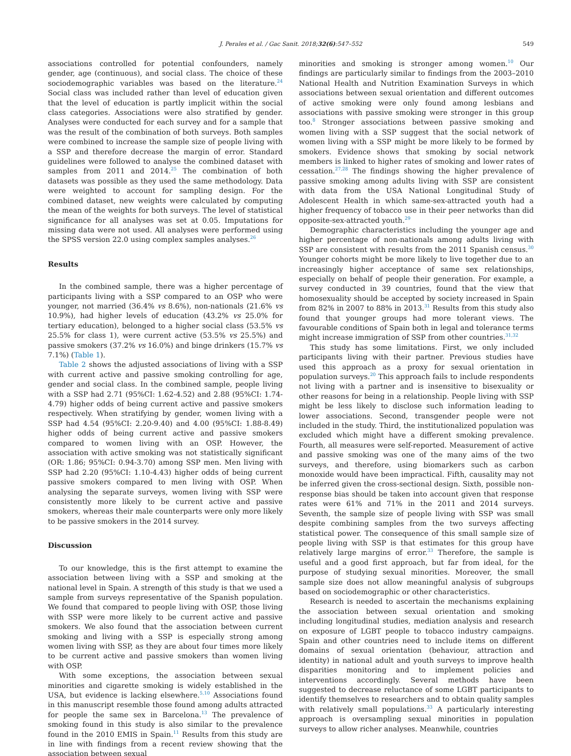J. Perales et al. / Gac Sanit. 2018;32(6):547–552
549
associations controlled for potential confounders, namely gender, age (continuous), and social class. The choice of these sociodemographic variables was based on the literature.<sup>24</sup> Social class was included rather than level of education given that the level of education is partly implicit within the social class categories. Associations were also stratified by gender. Analyses were conducted for each survey and for a sample that was the result of the combination of both surveys. Both samples were combined to increase the sample size of people living with a SSP and therefore decrease the margin of error. Standard guidelines were followed to analyse the combined dataset with samples from 2011 and 2014.<sup>25</sup> The combination of both datasets was possible as they used the same methodology. Data were weighted to account for sampling design. For the combined dataset, new weights were calculated by computing the mean of the weights for both surveys. The level of statistical significance for all analyses was set at 0.05. Imputations for missing data were not used. All analyses were performed using the SPSS version 22.0 using complex samples analyses.<sup>26</sup>
Results
In the combined sample, there was a higher percentage of participants living with a SSP compared to an OSP who were younger, not married (36.4% vs 8.6%), non-nationals (21.6% vs 10.9%), had higher levels of education (43.2% vs 25.0% for tertiary education), belonged to a higher social class (53.5% vs 25.5% for class 1), were current active (53.5% vs 25.5%) and passive smokers (37.2% vs 16.0%) and binge drinkers (15.7% vs 7.1%) (Table 1).
Table 2 shows the adjusted associations of living with a SSP with current active and passive smoking controlling for age, gender and social class. In the combined sample, people living with a SSP had 2.71 (95%CI: 1.62-4.52) and 2.88 (95%CI: 1.74-4.79) higher odds of being current active and passive smokers respectively. When stratifying by gender, women living with a SSP had 4.54 (95%CI: 2.20-9.40) and 4.00 (95%CI: 1.88-8.49) higher odds of being current active and passive smokers compared to women living with an OSP. However, the association with active smoking was not statistically significant (OR: 1.86; 95%CI: 0.94-3.70) among SSP men. Men living with SSP had 2.20 (95%CI: 1.10-4.43) higher odds of being current passive smokers compared to men living with OSP. When analysing the separate surveys, women living with SSP were consistently more likely to be current active and passive smokers, whereas their male counterparts were only more likely to be passive smokers in the 2014 survey.
Discussion
To our knowledge, this is the first attempt to examine the association between living with a SSP and smoking at the national level in Spain. A strength of this study is that we used a sample from surveys representative of the Spanish population. We found that compared to people living with OSP, those living with SSP were more likely to be current active and passive smokers. We also found that the association between current smoking and living with a SSP is especially strong among women living with SSP, as they are about four times more likely to be current active and passive smokers than women living with OSP.
With some exceptions, the association between sexual minorities and cigarette smoking is widely established in the USA, but evidence is lacking elsewhere.<sup>5,10</sup> Associations found in this manuscript resemble those found among adults attracted for people the same sex in Barcelona.<sup>13</sup> The prevalence of smoking found in this study is also similar to the prevalence found in the 2010 EMIS in Spain.<sup>11</sup> Results from this study are in line with findings from a recent review showing that the association between sexual
minorities and smoking is stronger among women.<sup>10</sup> Our findings are particularly similar to findings from the 2003–2010 National Health and Nutrition Examination Surveys in which associations between sexual orientation and different outcomes of active smoking were only found among lesbians and associations with passive smoking were stronger in this group too.<sup>8</sup> Stronger associations between passive smoking and women living with a SSP suggest that the social network of women living with a SSP might be more likely to be formed by smokers. Evidence shows that smoking by social network members is linked to higher rates of smoking and lower rates of cessation.<sup>27,28</sup> The findings showing the higher prevalence of passive smoking among adults living with SSP are consistent with data from the USA National Longitudinal Study of Adolescent Health in which same-sex-attracted youth had a higher frequency of tobacco use in their peer networks than did opposite-sex-attracted youth.<sup>29</sup>
Demographic characteristics including the younger age and higher percentage of non-nationals among adults living with SSP are consistent with results from the 2011 Spanish census.<sup>30</sup> Younger cohorts might be more likely to live together due to an increasingly higher acceptance of same sex relationships, especially on behalf of people their generation. For example, a survey conducted in 39 countries, found that the view that homosexuality should be accepted by society increased in Spain from 82% in 2007 to 88% in 2013.<sup>31</sup> Results from this study also found that younger groups had more tolerant views. The favourable conditions of Spain both in legal and tolerance terms might increase immigration of SSP from other countries.<sup>31,32</sup>
This study has some limitations. First, we only included participants living with their partner. Previous studies have used this approach as a proxy for sexual orientation in population surveys.<sup>20</sup> This approach fails to include respondents not living with a partner and is insensitive to bisexuality or other reasons for being in a relationship. People living with SSP might be less likely to disclose such information leading to lower associations. Second, transgender people were not included in the study. Third, the institutionalized population was excluded which might have a different smoking prevalence. Fourth, all measures were self-reported. Measurement of active and passive smoking was one of the many aims of the two surveys, and therefore, using biomarkers such as carbon monoxide would have been impractical. Fifth, causality may not be inferred given the cross-sectional design. Sixth, possible non-response bias should be taken into account given that response rates were 61% and 71% in the 2011 and 2014 surveys. Seventh, the sample size of people living with SSP was small despite combining samples from the two surveys affecting statistical power. The consequence of this small sample size of people living with SSP is that estimates for this group have relatively large margins of error.<sup>33</sup> Therefore, the sample is useful and a good first approach, but far from ideal, for the purpose of studying sexual minorities. Moreover, the small sample size does not allow meaningful analysis of subgroups based on sociodemographic or other characteristics.
Research is needed to ascertain the mechanisms explaining the association between sexual orientation and smoking including longitudinal studies, mediation analysis and research on exposure of LGBT people to tobacco industry campaigns. Spain and other countries need to include items on different domains of sexual orientation (behaviour, attraction and identity) in national adult and youth surveys to improve health disparities monitoring and to implement policies and interventions accordingly. Several methods have been suggested to decrease reluctance of some LGBT participants to identify themselves to researchers and to obtain quality samples with relatively small populations.<sup>33</sup> A particularly interesting approach is oversampling sexual minorities in population surveys to allow richer analyses. Meanwhile, countries